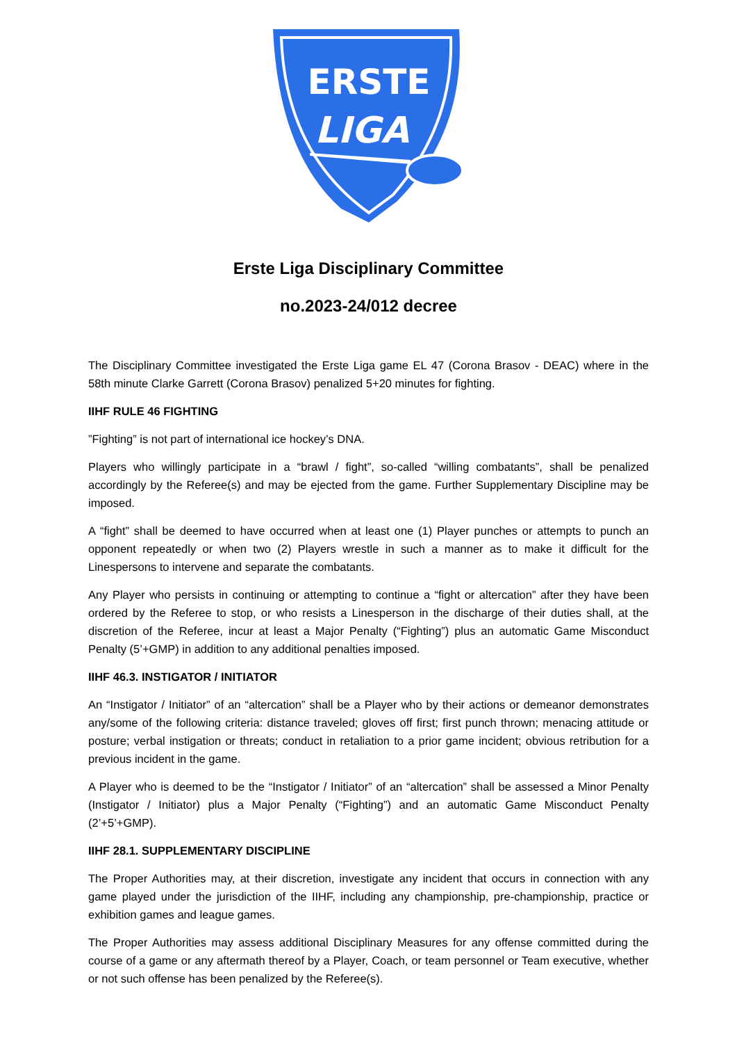ERSTE
LIGA
Erste Liga Disciplinary Committee
no.2023-24/012 decree
The Disciplinary Committee investigated the Erste Liga game EL 47 (Corona Brasov - DEAC) where in the 58th minute Clarke Garrett (Corona Brasov) penalized 5+20 minutes for fighting.
IIHF RULE 46 FIGHTING
”Fighting” is not part of international ice hockey’s DNA.
Players who willingly participate in a “brawl / fight”, so-called “willing combatants”, shall be penalized accordingly by the Referee(s) and may be ejected from the game. Further Supplementary Discipline may be imposed.
A “fight” shall be deemed to have occurred when at least one (1) Player punches or attempts to punch an opponent repeatedly or when two (2) Players wrestle in such a manner as to make it difficult for the Linespersons to intervene and separate the combatants.
Any Player who persists in continuing or attempting to continue a “fight or altercation” after they have been ordered by the Referee to stop, or who resists a Linesperson in the discharge of their duties shall, at the discretion of the Referee, incur at least a Major Penalty (“Fighting”) plus an automatic Game Misconduct Penalty (5’+GMP) in addition to any additional penalties imposed.
IIHF 46.3. INSTIGATOR / INITIATOR
An “Instigator / Initiator” of an “altercation” shall be a Player who by their actions or demeanor demonstrates any/some of the following criteria: distance traveled; gloves off first; first punch thrown; menacing attitude or posture; verbal instigation or threats; conduct in retaliation to a prior game incident; obvious retribution for a previous incident in the game.
A Player who is deemed to be the “Instigator / Initiator” of an “altercation” shall be assessed a Minor Penalty (Instigator / Initiator) plus a Major Penalty (“Fighting”) and an automatic Game Misconduct Penalty (2’+5’+GMP).
IIHF 28.1. SUPPLEMENTARY DISCIPLINE
The Proper Authorities may, at their discretion, investigate any incident that occurs in connection with any game played under the jurisdiction of the IIHF, including any championship, pre-championship, practice or exhibition games and league games.
The Proper Authorities may assess additional Disciplinary Measures for any offense committed during the course of a game or any aftermath thereof by a Player, Coach, or team personnel or Team executive, whether or not such offense has been penalized by the Referee(s).